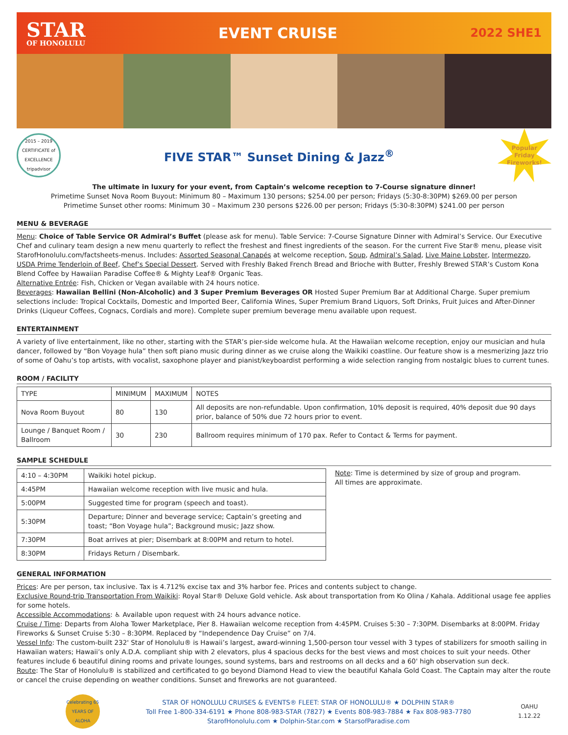STAR
OF HONOLULU
EVENT CRUISE
2022 SHE1
2015 – 2019 CERTIFICATE of EXCELLENCE
tripadvisor
FIVE STAR™ Sunset Dining & Jazz<sup>®</sup>
Popular
Friday
Fireworks!
The ultimate in luxury for your event, from Captain’s welcome reception to 7-Course signature dinner!
Primetime Sunset Nova Room Buyout: Minimum 80 – Maximum 130 persons; $254.00 per person; Fridays (5:30-8:30PM) $269.00 per person
Primetime Sunset other rooms: Minimum 30 – Maximum 230 persons $226.00 per person; Fridays (5:30-8:30PM) $241.00 per person
MENU & BEVERAGE
Menu: Choice of Table Service OR Admiral’s Buffet (please ask for menu). Table Service: 7-Course Signature Dinner with Admiral’s Service. Our Executive Chef and culinary team design a new menu quarterly to reflect the freshest and finest ingredients of the season. For the current Five Star® menu, please visit StarofHonolulu.com/factsheets-menus. Includes: Assorted Seasonal Canapés at welcome reception, Soup, Admiral’s Salad, Live Maine Lobster, Intermezzo, USDA Prime Tenderloin of Beef, Chef’s Special Dessert. Served with Freshly Baked French Bread and Brioche with Butter, Freshly Brewed STAR’s Custom Kona Blend Coffee by Hawaiian Paradise Coffee® & Mighty Leaf® Organic Teas.
Alternative Entrée: Fish, Chicken or Vegan available with 24 hours notice.
Beverages: Hawaiian Bellini (Non-Alcoholic) and 3 Super Premium Beverages OR Hosted Super Premium Bar at Additional Charge. Super premium selections include: Tropical Cocktails, Domestic and Imported Beer, California Wines, Super Premium Brand Liquors, Soft Drinks, Fruit Juices and After-Dinner Drinks (Liqueur Coffees, Cognacs, Cordials and more). Complete super premium beverage menu available upon request.
ENTERTAINMENT
A variety of live entertainment, like no other, starting with the STAR’s pier-side welcome hula. At the Hawaiian welcome reception, enjoy our musician and hula dancer, followed by “Bon Voyage hula” then soft piano music during dinner as we cruise along the Waikiki coastline. Our feature show is a mesmerizing Jazz trio of some of Oahu’s top artists, with vocalist, saxophone player and pianist/keyboardist performing a wide selection ranging from nostalgic blues to current tunes.
ROOM / FACILITY
| TYPE | MINIMUM | MAXIMUM | NOTES |
| --- | --- | --- | --- |
| Nova Room Buyout | 80 | 130 | All deposits are non-refundable. Upon confirmation, 10% deposit is required, 40% deposit due 90 days prior, balance of 50% due 72 hours prior to event. |
| Lounge / Banquet Room / Ballroom | 30 | 230 | Ballroom requires minimum of 170 pax. Refer to Contact & Terms for payment. |
SAMPLE SCHEDULE
| 4:10 – 4:30PM | Waikiki hotel pickup. |
| 4:45PM | Hawaiian welcome reception with live music and hula. |
| 5:00PM | Suggested time for program (speech and toast). |
| 5:30PM | Departure; Dinner and beverage service; Captain’s greeting and toast; “Bon Voyage hula”; Background music; Jazz show. |
| 7:30PM | Boat arrives at pier; Disembark at 8:00PM and return to hotel. |
| 8:30PM | Fridays Return / Disembark. |
Note: Time is determined by size of group and program.
All times are approximate.
GENERAL INFORMATION
Prices: Are per person, tax inclusive. Tax is 4.712% excise tax and 3% harbor fee. Prices and contents subject to change.
Exclusive Round-trip Transportation From Waikiki: Royal Star® Deluxe Gold vehicle. Ask about transportation from Ko Olina / Kahala. Additional usage fee applies for some hotels.
Accessible Accommodations: ♿ Available upon request with 24 hours advance notice.
Cruise / Time: Departs from Aloha Tower Marketplace, Pier 8. Hawaiian welcome reception from 4:45PM. Cruises 5:30 – 7:30PM. Disembarks at 8:00PM. Friday Fireworks & Sunset Cruise 5:30 – 8:30PM. Replaced by “Independence Day Cruise” on 7/4.
Vessel Info: The custom-built 232' Star of Honolulu® is Hawaii’s largest, award-winning 1,500-person tour vessel with 3 types of stabilizers for smooth sailing in Hawaiian waters; Hawaii’s only A.D.A. compliant ship with 2 elevators, plus 4 spacious decks for the best views and most choices to suit your needs. Other features include 6 beautiful dining rooms and private lounges, sound systems, bars and restrooms on all decks and a 60' high observation sun deck.
Route: The Star of Honolulu® is stabilized and certificated to go beyond Diamond Head to view the beautiful Kahala Gold Coast. The Captain may alter the route or cancel the cruise depending on weather conditions. Sunset and fireworks are not guaranteed.
Celebrating 65 YEARS OF ALOHA
STAR OF HONOLULU CRUISES & EVENTS® FLEET: STAR OF HONOLULU® ★ DOLPHIN STAR®
Toll Free 1-800-334-6191 ★ Phone 808-983-STAR (7827) ★ Events 808-983-7884 ★ Fax 808-983-7780
StarofHonolulu.com ★ Dolphin-Star.com ★ StarsofParadise.com
OAHU
1.12.22